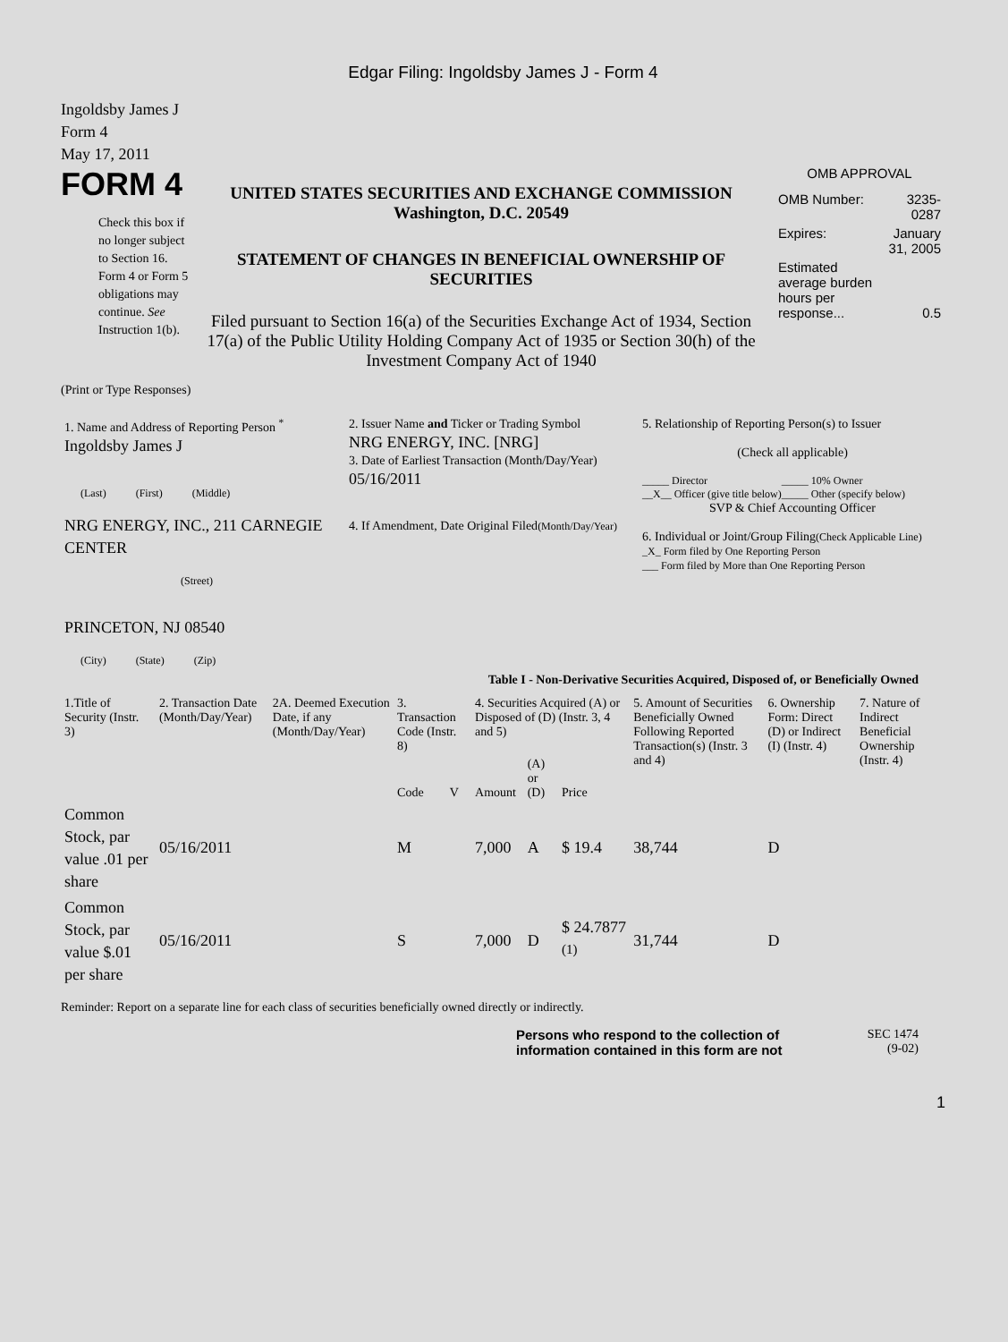Edgar Filing: Ingoldsby James J - Form 4
Ingoldsby James J
Form 4
May 17, 2011
FORM 4
Check this box if no longer subject to Section 16. Form 4 or Form 5 obligations may continue. See Instruction 1(b).
UNITED STATES SECURITIES AND EXCHANGE COMMISSION
Washington, D.C. 20549
STATEMENT OF CHANGES IN BENEFICIAL OWNERSHIP OF SECURITIES
Filed pursuant to Section 16(a) of the Securities Exchange Act of 1934, Section 17(a) of the Public Utility Holding Company Act of 1935 or Section 30(h) of the Investment Company Act of 1940
OMB APPROVAL
| OMB Number: | 3235-0287 |
| Expires: | January 31, 2005 |
| Estimated average burden hours per response... | 0.5 |
(Print or Type Responses)
| 1. Name and Address of Reporting Person <sup>*</sup> Ingoldsby James J (Last) (First) (Middle) NRG ENERGY, INC., 211 CARNEGIE CENTER (Street) PRINCETON, NJ 08540 (City) (State) (Zip) | 2. Issuer Name and Ticker or Trading Symbol NRG ENERGY, INC. [NRG] 3. Date of Earliest Transaction (Month/Day/Year) 05/16/2011 4. If Amendment, Date Original Filed (Month/Day/Year) | 5. Relationship of Reporting Person(s) to Issuer (Check all applicable) / _____ Director / _____ 10% Owner / / __X__ Officer (give title below) / _____ Other (specify below) / SVP & Chief Accounting Officer 6. Individual or Joint/Group Filing (Check Applicable Line) _X_ Form filed by One Reporting Person ___ Form filed by More than One Reporting Person |
Table I - Non-Derivative Securities Acquired, Disposed of, or Beneficially Owned
| 1.Title of Security (Instr. 3) | 2. Transaction Date (Month/Day/Year) | 2A. Deemed Execution Date, if any (Month/Day/Year) | 3. Transaction Code (Instr. 8) | | 4. Securities Acquired (A) or Disposed of (D) (Instr. 3, 4 and 5) | | | 5. Amount of Securities Beneficially Owned Following Reported Transaction(s) (Instr. 3 and 4) | 6. Ownership Form: Direct (D) or Indirect (I) (Instr. 4) | 7. Nature of Indirect Beneficial Ownership (Instr. 4) |
| --- | --- | --- | --- | --- | --- | --- | --- | --- | --- | --- |
| | | | Code | V | Amount | (A) or (D) | Price | | | |
| Common Stock, par value .01 per share | 05/16/2011 | | M | | 7,000 | A | $ 19.4 | 38,744 | D | |
| Common Stock, par value $.01 per share | 05/16/2011 | | S | | 7,000 | D | $ 24.7877 <sup>(1)</sup> | 31,744 | D | |
Reminder: Report on a separate line for each class of securities beneficially owned directly or indirectly.
Persons who respond to the collection of information contained in this form are not
SEC 1474
(9-02)
1